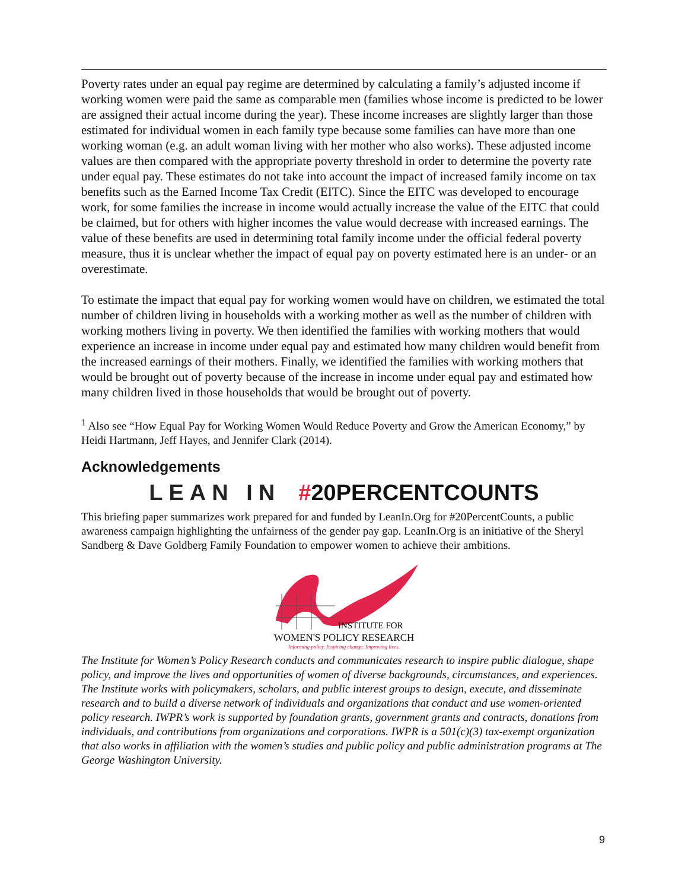Poverty rates under an equal pay regime are determined by calculating a family’s adjusted income if working women were paid the same as comparable men (families whose income is predicted to be lower are assigned their actual income during the year). These income increases are slightly larger than those estimated for individual women in each family type because some families can have more than one working woman (e.g. an adult woman living with her mother who also works). These adjusted income values are then compared with the appropriate poverty threshold in order to determine the poverty rate under equal pay. These estimates do not take into account the impact of increased family income on tax benefits such as the Earned Income Tax Credit (EITC). Since the EITC was developed to encourage work, for some families the increase in income would actually increase the value of the EITC that could be claimed, but for others with higher incomes the value would decrease with increased earnings. The value of these benefits are used in determining total family income under the official federal poverty measure, thus it is unclear whether the impact of equal pay on poverty estimated here is an under- or an overestimate.
To estimate the impact that equal pay for working women would have on children, we estimated the total number of children living in households with a working mother as well as the number of children with working mothers living in poverty. We then identified the families with working mothers that would experience an increase in income under equal pay and estimated how many children would benefit from the increased earnings of their mothers. Finally, we identified the families with working mothers that would be brought out of poverty because of the increase in income under equal pay and estimated how many children lived in those households that would be brought out of poverty.
<sup>1</sup> Also see “How Equal Pay for Working Women Would Reduce Poverty and Grow the American Economy,” by Heidi Hartmann, Jeff Hayes, and Jennifer Clark (2014).
Acknowledgements
LEAN IN #20PERCENTCOUNTS
This briefing paper summarizes work prepared for and funded by LeanIn.Org for #20PercentCounts, a public awareness campaign highlighting the unfairness of the gender pay gap. LeanIn.Org is an initiative of the Sheryl Sandberg & Dave Goldberg Family Foundation to empower women to achieve their ambitions.
INSTITUTE FOR
WOMEN'S POLICY RESEARCH
Informing policy. Inspiring change. Improving lives.
The Institute for Women’s Policy Research conducts and communicates research to inspire public dialogue, shape policy, and improve the lives and opportunities of women of diverse backgrounds, circumstances, and experiences. The Institute works with policymakers, scholars, and public interest groups to design, execute, and disseminate research and to build a diverse network of individuals and organizations that conduct and use women-oriented policy research. IWPR’s work is supported by foundation grants, government grants and contracts, donations from individuals, and contributions from organizations and corporations. IWPR is a 501(c)(3) tax-exempt organization that also works in affiliation with the women’s studies and public policy and public administration programs at The George Washington University.
9